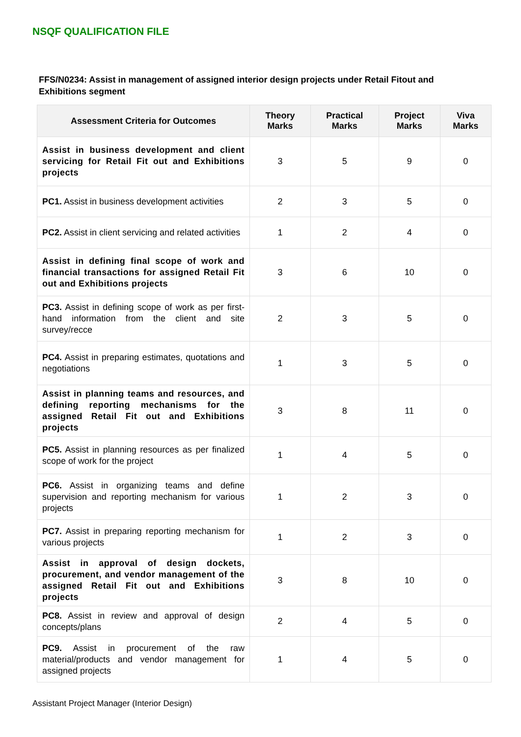NSQF QUALIFICATION FILE
FFS/N0234: Assist in management of assigned interior design projects under Retail Fitout and Exhibitions segment
| Assessment Criteria for Outcomes | Theory Marks | Practical Marks | Project Marks | Viva Marks |
| --- | --- | --- | --- | --- |
| Assist in business development and client servicing for Retail Fit out and Exhibitions projects | 3 | 5 | 9 | 0 |
| PC1. Assist in business development activities | 2 | 3 | 5 | 0 |
| PC2. Assist in client servicing and related activities | 1 | 2 | 4 | 0 |
| Assist in defining final scope of work and financial transactions for assigned Retail Fit out and Exhibitions projects | 3 | 6 | 10 | 0 |
| PC3. Assist in defining scope of work as per first-hand information from the client and site survey/recce | 2 | 3 | 5 | 0 |
| PC4. Assist in preparing estimates, quotations and negotiations | 1 | 3 | 5 | 0 |
| Assist in planning teams and resources, and defining reporting mechanisms for the assigned Retail Fit out and Exhibitions projects | 3 | 8 | 11 | 0 |
| PC5. Assist in planning resources as per finalized scope of work for the project | 1 | 4 | 5 | 0 |
| PC6. Assist in organizing teams and define supervision and reporting mechanism for various projects | 1 | 2 | 3 | 0 |
| PC7. Assist in preparing reporting mechanism for various projects | 1 | 2 | 3 | 0 |
| Assist in approval of design dockets, procurement, and vendor management of the assigned Retail Fit out and Exhibitions projects | 3 | 8 | 10 | 0 |
| PC8. Assist in review and approval of design concepts/plans | 2 | 4 | 5 | 0 |
| PC9. Assist in procurement of the raw material/products and vendor management for assigned projects | 1 | 4 | 5 | 0 |
Assistant Project Manager (Interior Design)